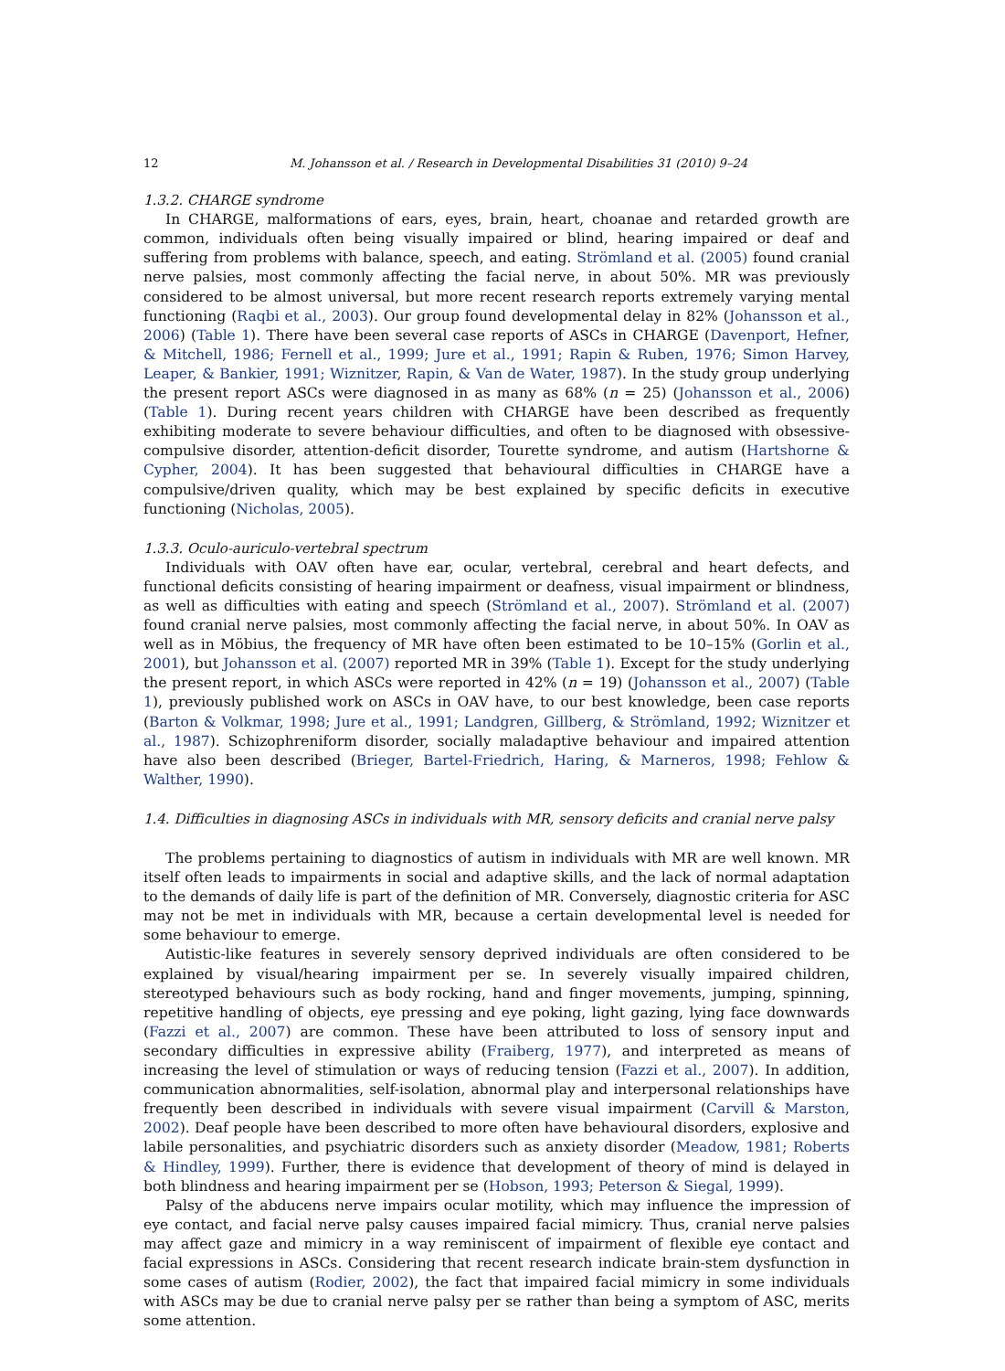12 M. Johansson et al. / Research in Developmental Disabilities 31 (2010) 9–24
1.3.2. CHARGE syndrome
In CHARGE, malformations of ears, eyes, brain, heart, choanae and retarded growth are common, individuals often being visually impaired or blind, hearing impaired or deaf and suffering from problems with balance, speech, and eating. Strömland et al. (2005) found cranial nerve palsies, most commonly affecting the facial nerve, in about 50%. MR was previously considered to be almost universal, but more recent research reports extremely varying mental functioning (Raqbi et al., 2003). Our group found developmental delay in 82% (Johansson et al., 2006) (Table 1). There have been several case reports of ASCs in CHARGE (Davenport, Hefner, & Mitchell, 1986; Fernell et al., 1999; Jure et al., 1991; Rapin & Ruben, 1976; Simon Harvey, Leaper, & Bankier, 1991; Wiznitzer, Rapin, & Van de Water, 1987). In the study group underlying the present report ASCs were diagnosed in as many as 68% (n = 25) (Johansson et al., 2006) (Table 1). During recent years children with CHARGE have been described as frequently exhibiting moderate to severe behaviour difficulties, and often to be diagnosed with obsessive-compulsive disorder, attention-deficit disorder, Tourette syndrome, and autism (Hartshorne & Cypher, 2004). It has been suggested that behavioural difficulties in CHARGE have a compulsive/driven quality, which may be best explained by specific deficits in executive functioning (Nicholas, 2005).
1.3.3. Oculo-auriculo-vertebral spectrum
Individuals with OAV often have ear, ocular, vertebral, cerebral and heart defects, and functional deficits consisting of hearing impairment or deafness, visual impairment or blindness, as well as difficulties with eating and speech (Strömland et al., 2007). Strömland et al. (2007) found cranial nerve palsies, most commonly affecting the facial nerve, in about 50%. In OAV as well as in Möbius, the frequency of MR have often been estimated to be 10–15% (Gorlin et al., 2001), but Johansson et al. (2007) reported MR in 39% (Table 1). Except for the study underlying the present report, in which ASCs were reported in 42% (n = 19) (Johansson et al., 2007) (Table 1), previously published work on ASCs in OAV have, to our best knowledge, been case reports (Barton & Volkmar, 1998; Jure et al., 1991; Landgren, Gillberg, & Strömland, 1992; Wiznitzer et al., 1987). Schizophreniform disorder, socially maladaptive behaviour and impaired attention have also been described (Brieger, Bartel-Friedrich, Haring, & Marneros, 1998; Fehlow & Walther, 1990).
1.4. Difficulties in diagnosing ASCs in individuals with MR, sensory deficits and cranial nerve palsy
The problems pertaining to diagnostics of autism in individuals with MR are well known. MR itself often leads to impairments in social and adaptive skills, and the lack of normal adaptation to the demands of daily life is part of the definition of MR. Conversely, diagnostic criteria for ASC may not be met in individuals with MR, because a certain developmental level is needed for some behaviour to emerge.
Autistic-like features in severely sensory deprived individuals are often considered to be explained by visual/hearing impairment per se. In severely visually impaired children, stereotyped behaviours such as body rocking, hand and finger movements, jumping, spinning, repetitive handling of objects, eye pressing and eye poking, light gazing, lying face downwards (Fazzi et al., 2007) are common. These have been attributed to loss of sensory input and secondary difficulties in expressive ability (Fraiberg, 1977), and interpreted as means of increasing the level of stimulation or ways of reducing tension (Fazzi et al., 2007). In addition, communication abnormalities, self-isolation, abnormal play and interpersonal relationships have frequently been described in individuals with severe visual impairment (Carvill & Marston, 2002). Deaf people have been described to more often have behavioural disorders, explosive and labile personalities, and psychiatric disorders such as anxiety disorder (Meadow, 1981; Roberts & Hindley, 1999). Further, there is evidence that development of theory of mind is delayed in both blindness and hearing impairment per se (Hobson, 1993; Peterson & Siegal, 1999).
Palsy of the abducens nerve impairs ocular motility, which may influence the impression of eye contact, and facial nerve palsy causes impaired facial mimicry. Thus, cranial nerve palsies may affect gaze and mimicry in a way reminiscent of impairment of flexible eye contact and facial expressions in ASCs. Considering that recent research indicate brain-stem dysfunction in some cases of autism (Rodier, 2002), the fact that impaired facial mimicry in some individuals with ASCs may be due to cranial nerve palsy per se rather than being a symptom of ASC, merits some attention.